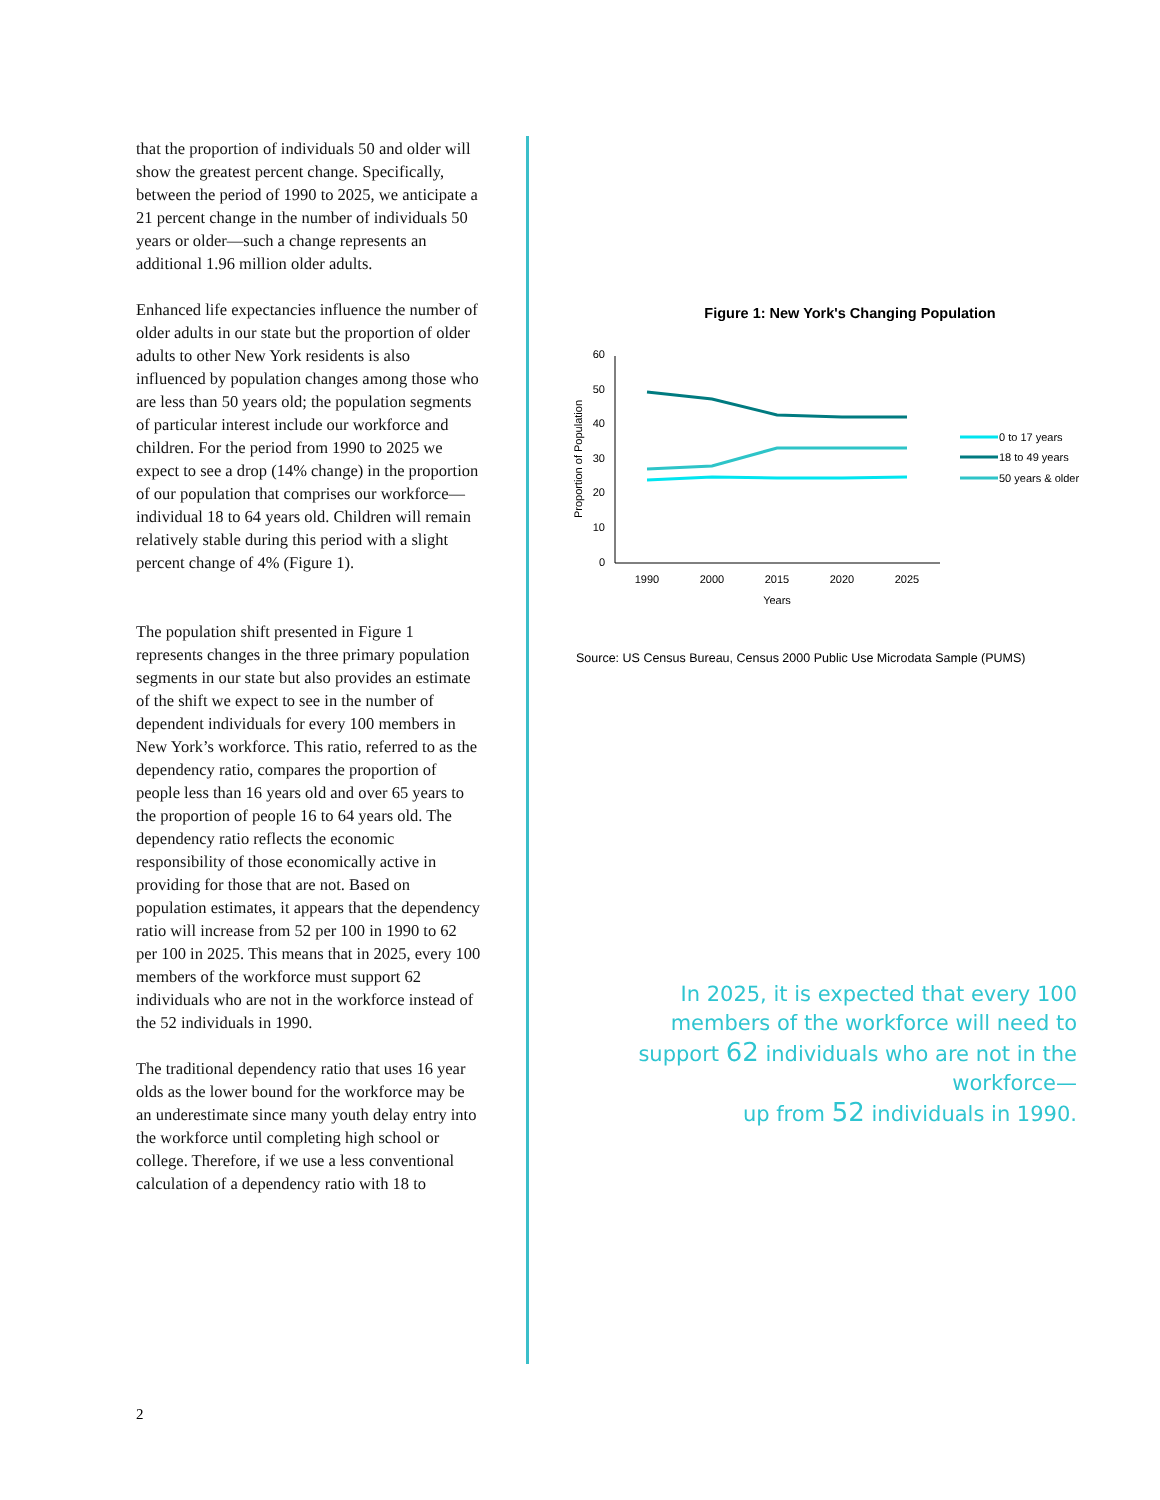that the proportion of individuals 50 and older will show the greatest percent change. Specifically, between the period of 1990 to 2025, we anticipate a 21 percent change in the number of individuals 50 years or older—such a change represents an additional 1.96 million older adults.
Enhanced life expectancies influence the number of older adults in our state but the proportion of older adults to other New York residents is also influenced by population changes among those who are less than 50 years old; the population segments of particular interest include our workforce and children. For the period from 1990 to 2025 we expect to see a drop (14% change) in the proportion of our population that comprises our workforce—individual 18 to 64 years old. Children will remain relatively stable during this period with a slight percent change of 4% (Figure 1).
The population shift presented in Figure 1 represents changes in the three primary population segments in our state but also provides an estimate of the shift we expect to see in the number of dependent individuals for every 100 members in New York’s workforce. This ratio, referred to as the dependency ratio, compares the proportion of people less than 16 years old and over 65 years to the proportion of people 16 to 64 years old. The dependency ratio reflects the economic responsibility of those economically active in providing for those that are not. Based on population estimates, it appears that the dependency ratio will increase from 52 per 100 in 1990 to 62 per 100 in 2025. This means that in 2025, every 100 members of the workforce must support 62 individuals who are not in the workforce instead of the 52 individuals in 1990.
The traditional dependency ratio that uses 16 year olds as the lower bound for the workforce may be an underestimate since many youth delay entry into the workforce until completing high school or college. Therefore, if we use a less conventional calculation of a dependency ratio with 18 to
Figure 1: New York's Changing Population
60
50
40
30
20
10
0
1990
2000
2015
2020
2025
Years
Proportion of Population
0 to 17 years
18 to 49 years
50 years & older
Source: US Census Bureau, Census 2000 Public Use Microdata Sample (PUMS)
In 2025, it is expected that every 100 members of the workforce will need to support 62 individuals who are not in the workforce—
up from 52 individuals in 1990.
2